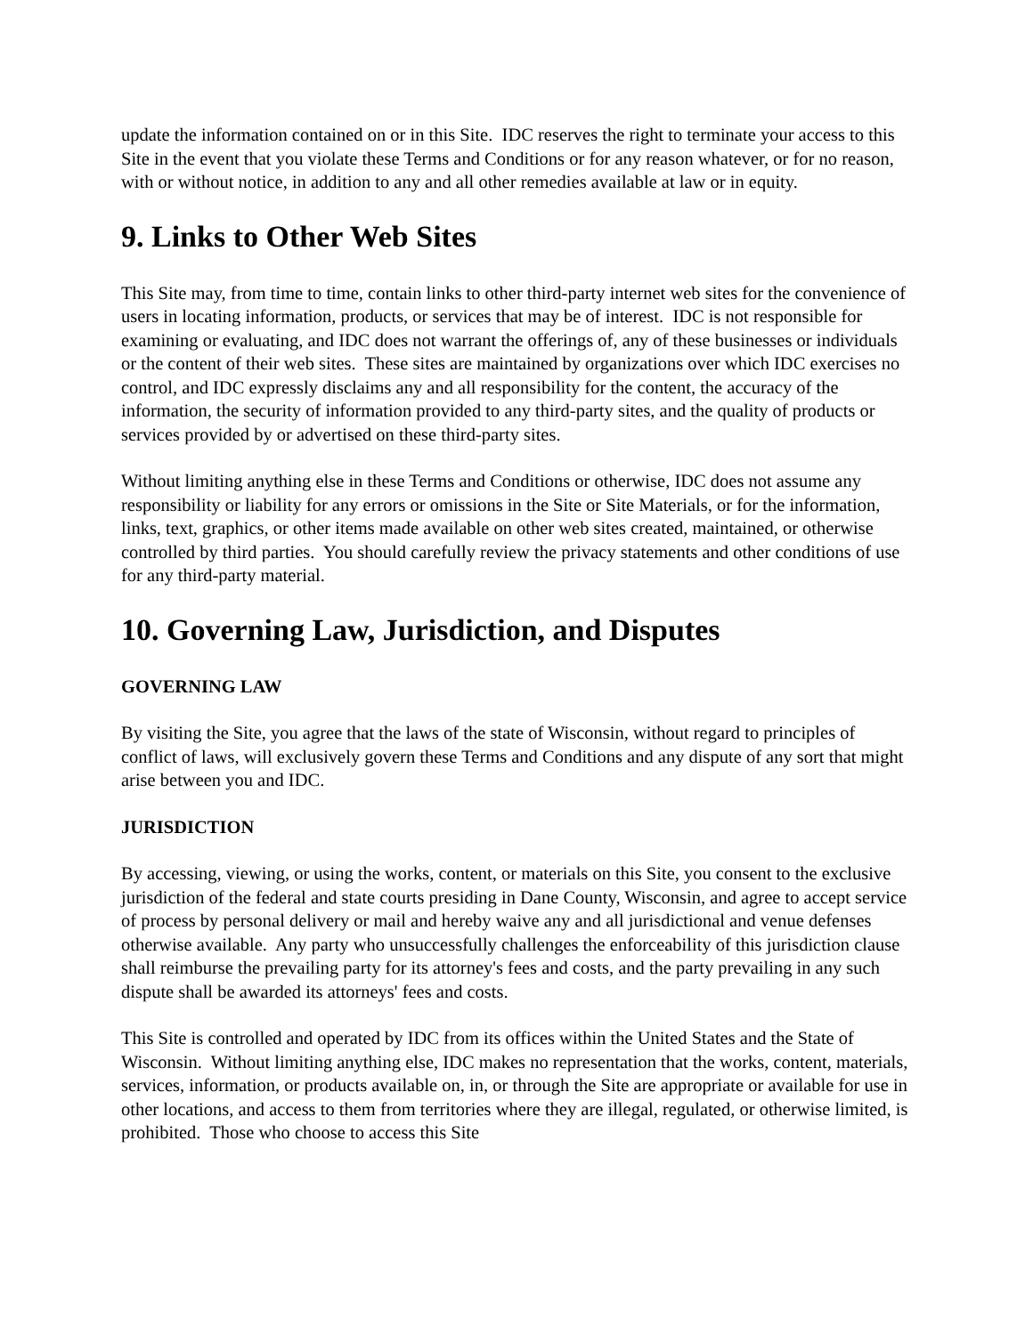update the information contained on or in this Site. IDC reserves the right to terminate your access to this Site in the event that you violate these Terms and Conditions or for any reason whatever, or for no reason, with or without notice, in addition to any and all other remedies available at law or in equity.
9. Links to Other Web Sites
This Site may, from time to time, contain links to other third-party internet web sites for the convenience of users in locating information, products, or services that may be of interest. IDC is not responsible for examining or evaluating, and IDC does not warrant the offerings of, any of these businesses or individuals or the content of their web sites. These sites are maintained by organizations over which IDC exercises no control, and IDC expressly disclaims any and all responsibility for the content, the accuracy of the information, the security of information provided to any third-party sites, and the quality of products or services provided by or advertised on these third-party sites.
Without limiting anything else in these Terms and Conditions or otherwise, IDC does not assume any responsibility or liability for any errors or omissions in the Site or Site Materials, or for the information, links, text, graphics, or other items made available on other web sites created, maintained, or otherwise controlled by third parties. You should carefully review the privacy statements and other conditions of use for any third-party material.
10. Governing Law, Jurisdiction, and Disputes
GOVERNING LAW
By visiting the Site, you agree that the laws of the state of Wisconsin, without regard to principles of conflict of laws, will exclusively govern these Terms and Conditions and any dispute of any sort that might arise between you and IDC.
JURISDICTION
By accessing, viewing, or using the works, content, or materials on this Site, you consent to the exclusive jurisdiction of the federal and state courts presiding in Dane County, Wisconsin, and agree to accept service of process by personal delivery or mail and hereby waive any and all jurisdictional and venue defenses otherwise available. Any party who unsuccessfully challenges the enforceability of this jurisdiction clause shall reimburse the prevailing party for its attorney's fees and costs, and the party prevailing in any such dispute shall be awarded its attorneys' fees and costs.
This Site is controlled and operated by IDC from its offices within the United States and the State of Wisconsin. Without limiting anything else, IDC makes no representation that the works, content, materials, services, information, or products available on, in, or through the Site are appropriate or available for use in other locations, and access to them from territories where they are illegal, regulated, or otherwise limited, is prohibited. Those who choose to access this Site